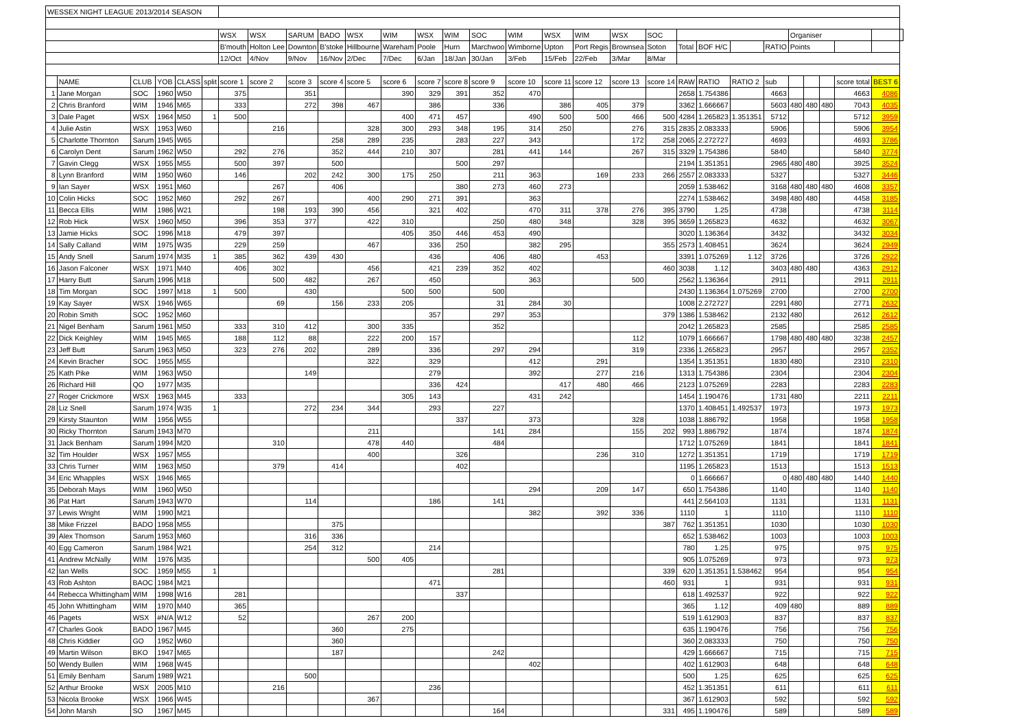| WESSEX NIGHT LEAGUE 2013/2014 SEASON | | | | | | | | | | | | | | | | | | | | | | | | | | | | | |
| | | | | | | WSX | WSX | SARUM | BADO | WSX | WIM | WSX | WIM | SOC | WIM | WSX | WIM | WSX | SOC | | | | | Organiser | | | | | |
| | | | | | | B'mouth | Holton Lee | Downton | B'stoke | Hillbourne | Wareham | Poole | Hurn | Marchwoo | Wimborne | Upton | Port Regis | Brownsea | Soton | Total | BOF H/C | | RATIO | Points | | | | | |
| | | | | | | 12/Oct | 4/Nov | 9/Nov | 16/Nov | 2/Dec | 7/Dec | 6/Jan | 18/Jan | 30/Jan | 3/Feb | 15/Feb | 22/Feb | 3/Mar | 8/Mar | | | | | | | | | | |
| | NAME | CLUB | YOB | CLASS | split | score 1 | score 2 | score 3 | score 4 | score 5 | score 6 | score 7 | score 8 | score 9 | score 10 | score 11 | score 12 | score 13 | score 14 | RAW | RATIO | RATIO 2 | sub | | | | score total | BEST 6 | |
| 1 | Jane Morgan | SOC | 1960 | W50 | | 375 | | 351 | | | 390 | 329 | 391 | 352 | 470 | | | | | 2658 | 1.754386 | | 4663 | | | | 4663 | 4086 | |
| 2 | Chris Branford | WIM | 1946 | M65 | | 333 | | 272 | 398 | 467 | | 386 | | 336 | | 386 | 405 | 379 | | 3362 | 1.666667 | | 5603 | 480 | 480 | 480 | 7043 | 4035 | |
| 3 | Dale Paget | WSX | 1964 | M50 | 1 | 500 | | | | | 400 | 471 | 457 | | 490 | 500 | 500 | 466 | 500 | 4284 | 1.265823 | 1.351351 | 5712 | | | | 5712 | 3959 | |
| 4 | Julie Astin | WSX | 1953 | W60 | | | 216 | | | 328 | 300 | 293 | 348 | 195 | 314 | 250 | | 276 | 315 | 2835 | 2.083333 | | 5906 | | | | 5906 | 3954 | |
| 5 | Charlotte Thornton | Sarum | 1945 | W65 | | | | | 258 | 289 | 235 | | 283 | 227 | 343 | | | 172 | 258 | 2065 | 2.272727 | | 4693 | | | | 4693 | 3786 | |
| 6 | Carolyn Dent | Sarum | 1962 | W50 | | 292 | 276 | | 352 | 444 | 210 | 307 | | 281 | 441 | 144 | | 267 | 315 | 3329 | 1.754386 | | 5840 | | | | 5840 | 3774 | |
| 7 | Gavin Clegg | WSX | 1955 | M55 | | 500 | 397 | | 500 | | | | 500 | 297 | | | | | | 2194 | 1.351351 | | 2965 | 480 | 480 | | 3925 | 3524 | |
| 8 | Lynn Branford | WIM | 1950 | W60 | | 146 | | 202 | 242 | 300 | 175 | 250 | | 211 | 363 | | 169 | 233 | 266 | 2557 | 2.083333 | | 5327 | | | | 5327 | 3446 | |
| 9 | Ian Sayer | WSX | 1951 | M60 | | | 267 | | 406 | | | | 380 | 273 | 460 | 273 | | | | 2059 | 1.538462 | | 3168 | 480 | 480 | 480 | 4608 | 3357 | |
| 10 | Colin Hicks | SOC | 1952 | M60 | | 292 | 267 | | | 400 | 290 | 271 | 391 | | 363 | | | | | 2274 | 1.538462 | | 3498 | 480 | 480 | | 4458 | 3185 | |
| 11 | Becca Ellis | WIM | 1986 | W21 | | | 198 | 193 | 390 | 456 | | 321 | 402 | | 470 | 311 | 378 | 276 | 395 | 3790 | 1.25 | | 4738 | | | | 4738 | 3114 | |
| 12 | Rob Hick | WSX | 1960 | M50 | | 396 | 353 | 377 | | 422 | 310 | | | 250 | 480 | 348 | | 328 | 395 | 3659 | 1.265823 | | 4632 | | | | 4632 | 3067 | |
| 13 | Jamie Hicks | SOC | 1996 | M18 | | 479 | 397 | | | | 405 | 350 | 446 | 453 | 490 | | | | | 3020 | 1.136364 | | 3432 | | | | 3432 | 3034 | |
| 14 | Sally Calland | WIM | 1975 | W35 | | 229 | 259 | | | 467 | | 336 | 250 | | 382 | 295 | | | 355 | 2573 | 1.408451 | | 3624 | | | | 3624 | 2949 | |
| 15 | Andy Snell | Sarum | 1974 | M35 | 1 | 385 | 362 | 439 | 430 | | | 436 | | 406 | 480 | | 453 | | | 3391 | 1.075269 | 1.12 | 3726 | | | | 3726 | 2922 | |
| 16 | Jason Falconer | WSX | 1971 | M40 | | 406 | 302 | | | 456 | | 421 | 239 | 352 | 402 | | | | 460 | 3038 | 1.12 | | 3403 | 480 | 480 | | 4363 | 2912 | |
| 17 | Harry Butt | Sarum | 1996 | M18 | | | 500 | 482 | | 267 | | 450 | | | 363 | | | 500 | | 2562 | 1.136364 | | 2911 | | | | 2911 | 2911 | |
| 18 | Tim Morgan | SOC | 1997 | M18 | 1 | 500 | | 430 | | | 500 | 500 | | 500 | | | | | | 2430 | 1.136364 | 1.075269 | 2700 | | | | 2700 | 2700 | |
| 19 | Kay Sayer | WSX | 1946 | W65 | | | 69 | | 156 | 233 | 205 | | | 31 | 284 | 30 | | | | 1008 | 2.272727 | | 2291 | 480 | | | 2771 | 2632 | |
| 20 | Robin Smith | SOC | 1952 | M60 | | | | | | | | 357 | | 297 | 353 | | | | 379 | 1386 | 1.538462 | | 2132 | 480 | | | 2612 | 2612 | |
| 21 | Nigel Benham | Sarum | 1961 | M50 | | 333 | 310 | 412 | | 300 | 335 | | | 352 | | | | | | 2042 | 1.265823 | | 2585 | | | | 2585 | 2585 | |
| 22 | Dick Keighley | WIM | 1945 | M65 | | 188 | 112 | 88 | | 222 | 200 | 157 | | | | | | 112 | | 1079 | 1.666667 | | 1798 | 480 | 480 | 480 | 3238 | 2457 | |
| 23 | Jeff Butt | Sarum | 1963 | M50 | | 323 | 276 | 202 | | 289 | | 336 | | 297 | 294 | | | 319 | | 2336 | 1.265823 | | 2957 | | | | 2957 | 2352 | |
| 24 | Kevin Bracher | SOC | 1955 | M55 | | | | | | 322 | | 329 | | | 412 | | 291 | | | 1354 | 1.351351 | | 1830 | 480 | | | 2310 | 2310 | |
| 25 | Kath Pike | WIM | 1963 | W50 | | | | 149 | | | | 279 | | | 392 | | 277 | 216 | | 1313 | 1.754386 | | 2304 | | | | 2304 | 2304 | |
| 26 | Richard Hill | QO | 1977 | M35 | | | | | | | | 336 | 424 | | | 417 | 480 | 466 | | 2123 | 1.075269 | | 2283 | | | | 2283 | 2283 | |
| 27 | Roger Crickmore | WSX | 1963 | M45 | | 333 | | | | | 305 | 143 | | | 431 | 242 | | | | 1454 | 1.190476 | | 1731 | 480 | | | 2211 | 2211 | |
| 28 | Liz Snell | Sarum | 1974 | W35 | 1 | | | 272 | 234 | 344 | | 293 | | 227 | | | | | | 1370 | 1.408451 | 1.492537 | 1973 | | | | 1973 | 1973 | |
| 29 | Kirsty Staunton | WIM | 1956 | W55 | | | | | | | | | 337 | | 373 | | | 328 | | 1038 | 1.886792 | | 1958 | | | | 1958 | 1958 | |
| 30 | Ricky Thornton | Sarum | 1943 | M70 | | | | | | 211 | | | | 141 | 284 | | | 155 | 202 | 993 | 1.886792 | | 1874 | | | | 1874 | 1874 | |
| 31 | Jack Benham | Sarum | 1994 | M20 | | | 310 | | | 478 | 440 | | | 484 | | | | | | 1712 | 1.075269 | | 1841 | | | | 1841 | 1841 | |
| 32 | Tim Houlder | WSX | 1957 | M55 | | | | | | 400 | | | 326 | | | | 236 | 310 | | 1272 | 1.351351 | | 1719 | | | | 1719 | 1719 | |
| 33 | Chris Turner | WIM | 1963 | M50 | | | 379 | | 414 | | | | 402 | | | | | | | 1195 | 1.265823 | | 1513 | | | | 1513 | 1513 | |
| 34 | Eric Whapples | WSX | 1946 | M65 | | | | | | | | | | | | | | | | 0 | 1.666667 | | 0 | 480 | 480 | 480 | 1440 | 1440 | |
| 35 | Deborah Mays | WIM | 1960 | W50 | | | | | | | | | | | 294 | | 209 | 147 | | 650 | 1.754386 | | 1140 | | | | 1140 | 1140 | |
| 36 | Pat Hart | Sarum | 1943 | W70 | | | | 114 | | | | 186 | | 141 | | | | | | 441 | 2.564103 | | 1131 | | | | 1131 | 1131 | |
| 37 | Lewis Wright | WIM | 1990 | M21 | | | | | | | | | | | 382 | | 392 | 336 | | 1110 | 1 | | 1110 | | | | 1110 | 1110 | |
| 38 | Mike Frizzel | BADO | 1958 | M55 | | | | | 375 | | | | | | | | | | 387 | 762 | 1.351351 | | 1030 | | | | 1030 | 1030 | |
| 39 | Alex Thomson | Sarum | 1953 | M60 | | | | 316 | 336 | | | | | | | | | | | 652 | 1.538462 | | 1003 | | | | 1003 | 1003 | |
| 40 | Egg Cameron | Sarum | 1984 | W21 | | | | 254 | 312 | | | 214 | | | | | | | | 780 | 1.25 | | 975 | | | | 975 | 975 | |
| 41 | Andrew McNally | WIM | 1976 | M35 | | | | | | 500 | 405 | | | | | | | | | 905 | 1.075269 | | 973 | | | | 973 | 973 | |
| 42 | Ian Wells | SOC | 1959 | M55 | 1 | | | | | | | | | 281 | | | | | 339 | 620 | 1.351351 | 1.538462 | 954 | | | | 954 | 954 | |
| 43 | Rob Ashton | BAOC | 1984 | M21 | | | | | | | | 471 | | | | | | | 460 | 931 | 1 | | 931 | | | | 931 | 931 | |
| 44 | Rebecca Whittingham | WIM | 1998 | W16 | | 281 | | | | | | | 337 | | | | | | | 618 | 1.492537 | | 922 | | | | 922 | 922 | |
| 45 | John Whittingham | WIM | 1970 | M40 | | 365 | | | | | | | | | | | | | | 365 | 1.12 | | 409 | 480 | | | 889 | 889 | |
| 46 | Pagets | WSX | #N/A | W12 | | 52 | | | | 267 | 200 | | | | | | | | | 519 | 1.612903 | | 837 | | | | 837 | 837 | |
| 47 | Charles Gook | BADO | 1967 | M45 | | | | | 360 | | 275 | | | | | | | | | 635 | 1.190476 | | 756 | | | | 756 | 756 | |
| 48 | Chris Kiddier | GO | 1952 | W60 | | | | | 360 | | | | | | | | | | | 360 | 2.083333 | | 750 | | | | 750 | 750 | |
| 49 | Martin Wilson | BKO | 1947 | M65 | | | | | 187 | | | | | 242 | | | | | | 429 | 1.666667 | | 715 | | | | 715 | 715 | |
| 50 | Wendy Bullen | WIM | 1968 | W45 | | | | | | | | | | | 402 | | | | | 402 | 1.612903 | | 648 | | | | 648 | 648 | |
| 51 | Emily Benham | Sarum | 1989 | W21 | | | | 500 | | | | | | | | | | | | 500 | 1.25 | | 625 | | | | 625 | 625 | |
| 52 | Arthur Brooke | WSX | 2005 | M10 | | | 216 | | | | | 236 | | | | | | | | 452 | 1.351351 | | 611 | | | | 611 | 611 | |
| 53 | Nicola Brooke | WSX | 1966 | W45 | | | | | | 367 | | | | | | | | | | 367 | 1.612903 | | 592 | | | | 592 | 592 | |
| 54 | John Marsh | SO | 1967 | M45 | | | | | | | | | | 164 | | | | | 331 | 495 | 1.190476 | | 589 | | | | 589 | 589 | |